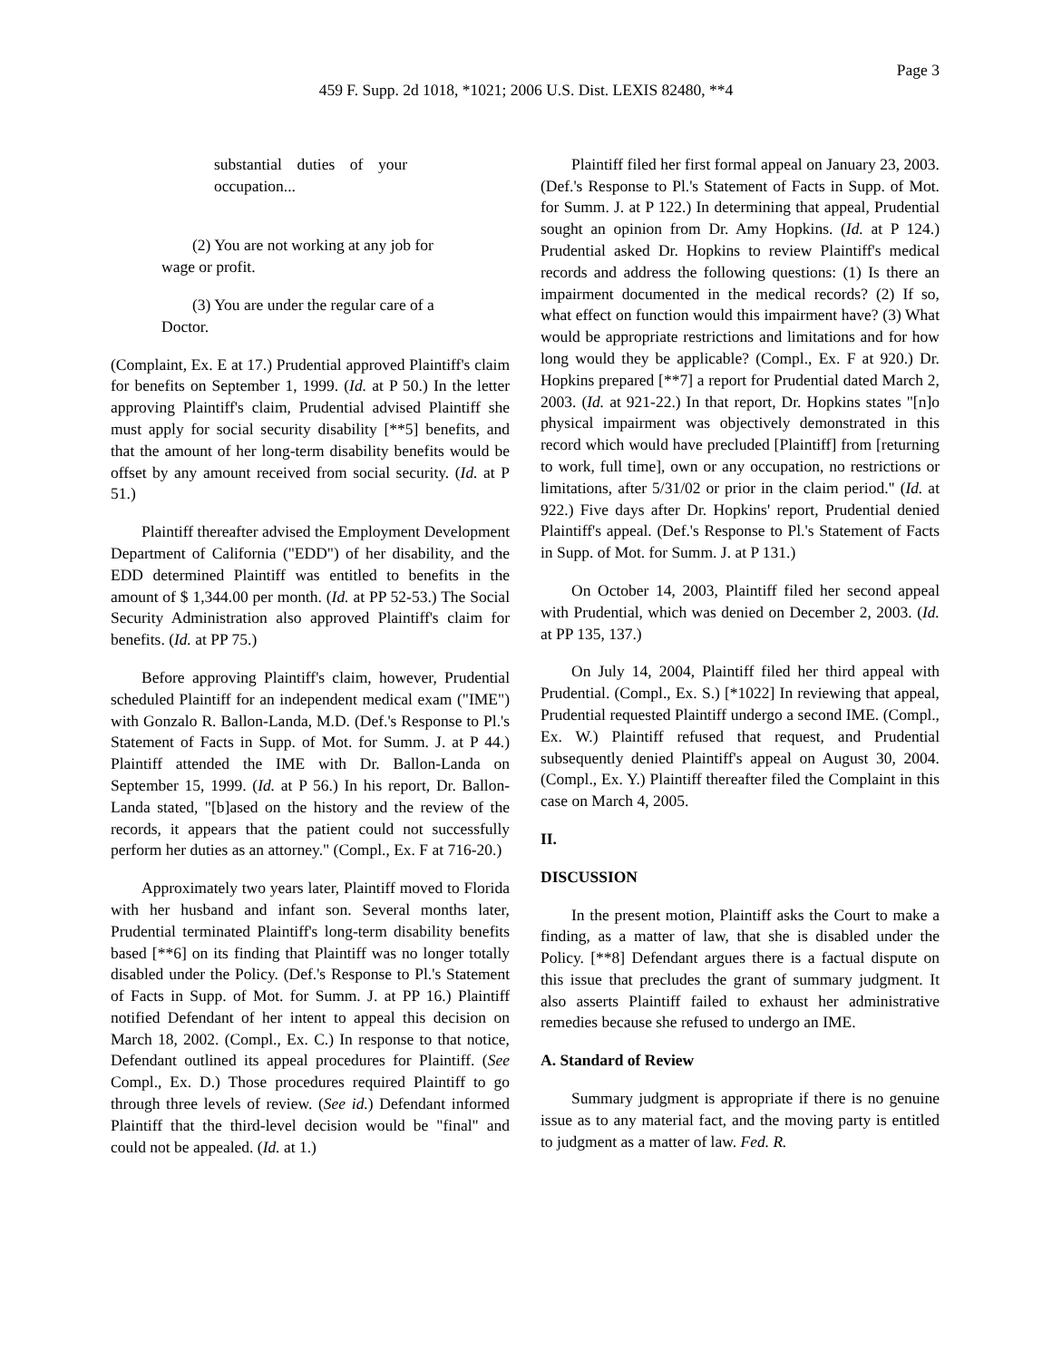Page 3
459 F. Supp. 2d 1018, *1021; 2006 U.S. Dist. LEXIS 82480, **4
substantial duties of your occupation...
(2) You are not working at any job for wage or profit.
(3) You are under the regular care of a Doctor.
(Complaint, Ex. E at 17.) Prudential approved Plaintiff's claim for benefits on September 1, 1999. (Id. at P 50.) In the letter approving Plaintiff's claim, Prudential advised Plaintiff she must apply for social security disability [**5] benefits, and that the amount of her long-term disability benefits would be offset by any amount received from social security. (Id. at P 51.)
Plaintiff thereafter advised the Employment Development Department of California ("EDD") of her disability, and the EDD determined Plaintiff was entitled to benefits in the amount of $ 1,344.00 per month. (Id. at PP 52-53.) The Social Security Administration also approved Plaintiff's claim for benefits. (Id. at PP 75.)
Before approving Plaintiff's claim, however, Prudential scheduled Plaintiff for an independent medical exam ("IME") with Gonzalo R. Ballon-Landa, M.D. (Def.'s Response to Pl.'s Statement of Facts in Supp. of Mot. for Summ. J. at P 44.) Plaintiff attended the IME with Dr. Ballon-Landa on September 15, 1999. (Id. at P 56.) In his report, Dr. Ballon-Landa stated, "[b]ased on the history and the review of the records, it appears that the patient could not successfully perform her duties as an attorney." (Compl., Ex. F at 716-20.)
Approximately two years later, Plaintiff moved to Florida with her husband and infant son. Several months later, Prudential terminated Plaintiff's long-term disability benefits based [**6] on its finding that Plaintiff was no longer totally disabled under the Policy. (Def.'s Response to Pl.'s Statement of Facts in Supp. of Mot. for Summ. J. at PP 16.) Plaintiff notified Defendant of her intent to appeal this decision on March 18, 2002. (Compl., Ex. C.) In response to that notice, Defendant outlined its appeal procedures for Plaintiff. (See Compl., Ex. D.) Those procedures required Plaintiff to go through three levels of review. (See id.) Defendant informed Plaintiff that the third-level decision would be "final" and could not be appealed. (Id. at 1.)
Plaintiff filed her first formal appeal on January 23, 2003. (Def.'s Response to Pl.'s Statement of Facts in Supp. of Mot. for Summ. J. at P 122.) In determining that appeal, Prudential sought an opinion from Dr. Amy Hopkins. (Id. at P 124.) Prudential asked Dr. Hopkins to review Plaintiff's medical records and address the following questions: (1) Is there an impairment documented in the medical records? (2) If so, what effect on function would this impairment have? (3) What would be appropriate restrictions and limitations and for how long would they be applicable? (Compl., Ex. F at 920.) Dr. Hopkins prepared [**7] a report for Prudential dated March 2, 2003. (Id. at 921-22.) In that report, Dr. Hopkins states "[n]o physical impairment was objectively demonstrated in this record which would have precluded [Plaintiff] from [returning to work, full time], own or any occupation, no restrictions or limitations, after 5/31/02 or prior in the claim period." (Id. at 922.) Five days after Dr. Hopkins' report, Prudential denied Plaintiff's appeal. (Def.'s Response to Pl.'s Statement of Facts in Supp. of Mot. for Summ. J. at P 131.)
On October 14, 2003, Plaintiff filed her second appeal with Prudential, which was denied on December 2, 2003. (Id. at PP 135, 137.)
On July 14, 2004, Plaintiff filed her third appeal with Prudential. (Compl., Ex. S.) [*1022] In reviewing that appeal, Prudential requested Plaintiff undergo a second IME. (Compl., Ex. W.) Plaintiff refused that request, and Prudential subsequently denied Plaintiff's appeal on August 30, 2004. (Compl., Ex. Y.) Plaintiff thereafter filed the Complaint in this case on March 4, 2005.
II.
DISCUSSION
In the present motion, Plaintiff asks the Court to make a finding, as a matter of law, that she is disabled under the Policy. [**8] Defendant argues there is a factual dispute on this issue that precludes the grant of summary judgment. It also asserts Plaintiff failed to exhaust her administrative remedies because she refused to undergo an IME.
A. Standard of Review
Summary judgment is appropriate if there is no genuine issue as to any material fact, and the moving party is entitled to judgment as a matter of law. Fed. R.